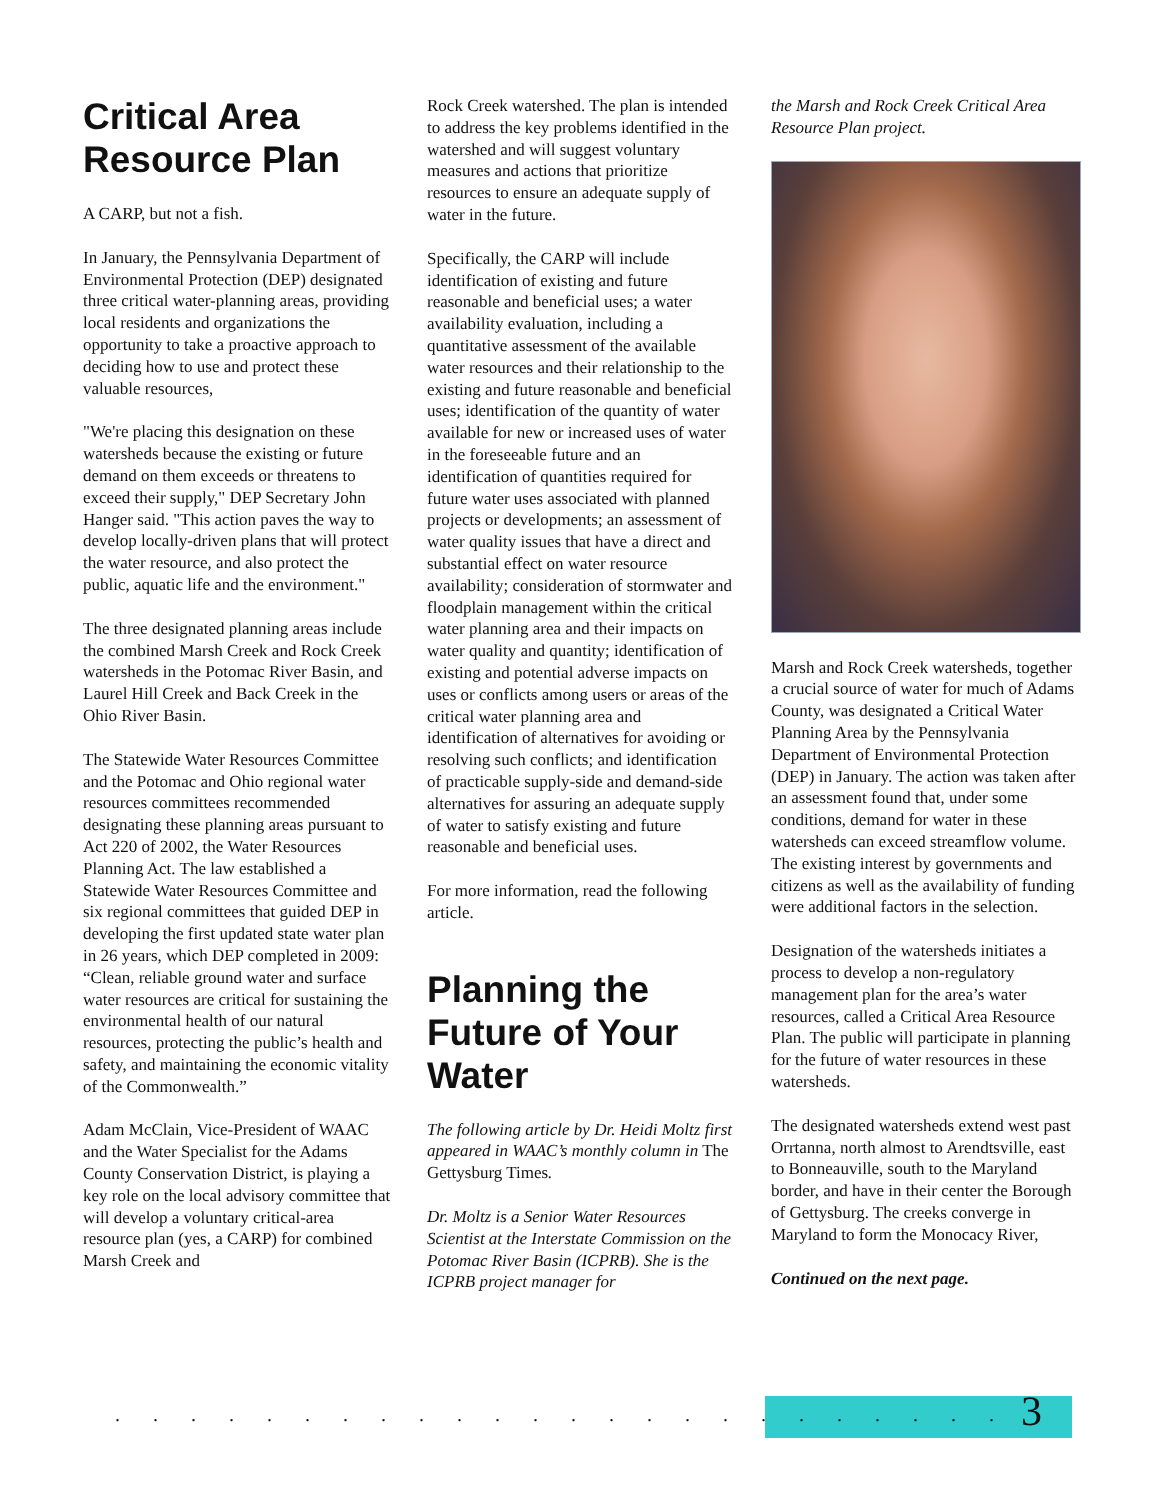Critical Area Resource Plan
A CARP, but not a fish.
In January, the Pennsylvania Department of Environmental Protection (DEP) designated three critical water-planning areas, providing local residents and organizations the opportunity to take a proactive approach to deciding how to use and protect these valuable resources,
"We're placing this designation on these watersheds because the existing or future demand on them exceeds or threatens to exceed their supply," DEP Secretary John Hanger said. "This action paves the way to develop locally-driven plans that will protect the water resource, and also protect the public, aquatic life and the environment."
The three designated planning areas include the combined Marsh Creek and Rock Creek watersheds in the Potomac River Basin, and Laurel Hill Creek and Back Creek in the Ohio River Basin.
The Statewide Water Resources Committee and the Potomac and Ohio regional water resources committees recommended designating these planning areas pursuant to Act 220 of 2002, the Water Resources Planning Act. The law established a Statewide Water Resources Committee and six regional committees that guided DEP in developing the first updated state water plan in 26 years, which DEP completed in 2009: “Clean, reliable ground water and surface water resources are critical for sustaining the environmental health of our natural resources, protecting the public’s health and safety, and maintaining the economic vitality of the Commonwealth.”
Adam McClain, Vice-President of WAAC and the Water Specialist for the Adams County Conservation District, is playing a key role on the local advisory committee that will develop a voluntary critical-area resource plan (yes, a CARP) for combined Marsh Creek and
Rock Creek watershed. The plan is intended to address the key problems identified in the watershed and will suggest voluntary measures and actions that prioritize resources to ensure an adequate supply of water in the future.
Specifically, the CARP will include identification of existing and future reasonable and beneficial uses; a water availability evaluation, including a quantitative assessment of the available water resources and their relationship to the existing and future reasonable and beneficial uses; identification of the quantity of water available for new or increased uses of water in the foreseeable future and an identification of quantities required for future water uses associated with planned projects or developments; an assessment of water quality issues that have a direct and substantial effect on water resource availability; consideration of stormwater and floodplain management within the critical water planning area and their impacts on water quality and quantity; identification of existing and potential adverse impacts on uses or conflicts among users or areas of the critical water planning area and identification of alternatives for avoiding or resolving such conflicts; and identification of practicable supply-side and demand-side alternatives for assuring an adequate supply of water to satisfy existing and future reasonable and beneficial uses.
For more information, read the following article.
Planning the Future of Your Water
The following article by Dr. Heidi Moltz first appeared in WAAC’s monthly column in The Gettysburg Times.
Dr. Moltz is a Senior Water Resources Scientist at the Interstate Commission on the Potomac River Basin (ICPRB). She is the ICPRB project manager for
the Marsh and Rock Creek Critical Area Resource Plan project.
Marsh and Rock Creek watersheds, together a crucial source of water for much of Adams County, was designated a Critical Water Planning Area by the Pennsylvania Department of Environmental Protection (DEP) in January. The action was taken after an assessment found that, under some conditions, demand for water in these watersheds can exceed streamflow volume. The existing interest by governments and citizens as well as the availability of funding were additional factors in the selection.
Designation of the watersheds initiates a process to develop a non-regulatory management plan for the area’s water resources, called a Critical Area Resource Plan. The public will participate in planning for the future of water resources in these watersheds.
The designated watersheds extend west past Orrtanna, north almost to Arendtsville, east to Bonneauville, south to the Maryland border, and have in their center the Borough of Gettysburg. The creeks converge in Maryland to form the Monocacy River,
Continued on the next page.
3
. . . . . . . . . . . . . . . . . . . . . . . .